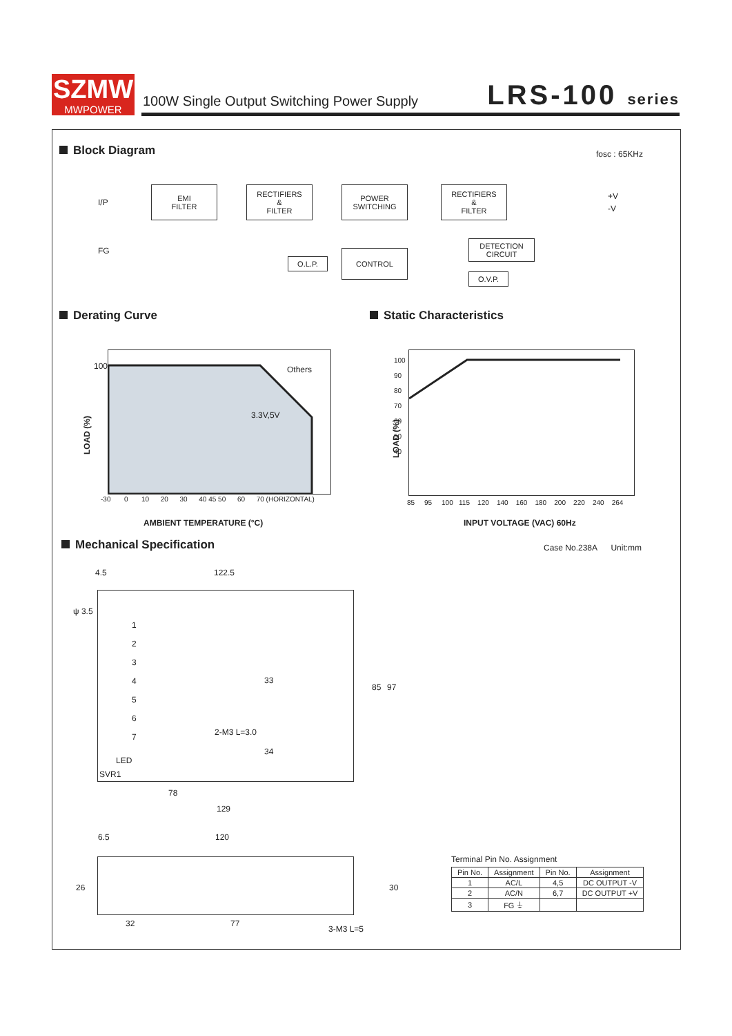SZMW
MWPOWER
100W Single Output Switching Power Supply
LRS-100 series
Block Diagram fosc : 65KHz
I/P
FG
EMI
FILTER
RECTIFIERS
&
FILTER
POWER
SWITCHING
RECTIFIERS
&
FILTER
+V
-V
DETECTION
CIRCUIT
CONTROL
O.L.P.
O.V.P.
Derating Curve Static Characteristics
Others
3.3V,5V
100
LOAD (%)
-30 0 10 20 30 40 45 50 60 70 (HORIZONTAL)
AMBIENT TEMPERATURE (°C)
100
90
80
70
60
50
40
LOAD (%)
85 95 100 115 120 140 160 180 200 220 240 264
INPUT VOLTAGE (VAC) 60Hz
Mechanical Specification Case No.238A Unit:mm
122.5
4.5
ψ 3.5
1
2
3
4
5
6
7
LED
SVR1
78
129
33
34
85 97
2-M3 L=3.0
6.5 120
32 77
26 30
3-M3 L=5
Terminal Pin No. Assignment
| Pin No. | Assignment | Pin No. | Assignment |
| --- | --- | --- | --- |
| 1 | AC/L | 4,5 | DC OUTPUT -V |
| 2 | AC/N | 6,7 | DC OUTPUT +V |
| 3 | FG ⏚ | | |